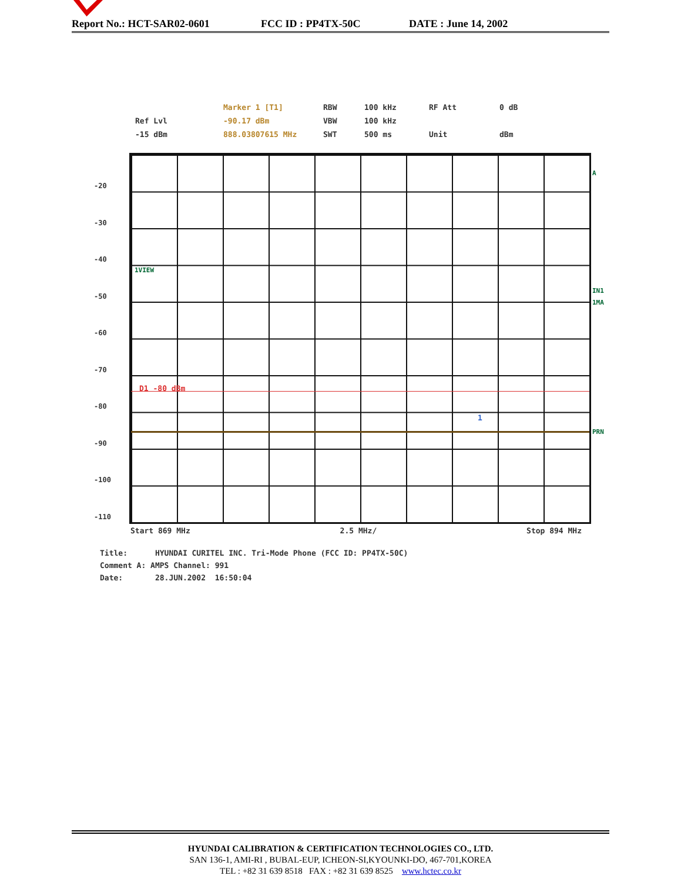Report No.: HCT-SAR02-0601 FCC ID : PP4TX-50C DATE : June 14, 2002
Marker 1 [T1] RBW 100 kHz RF Att 0 dB Ref Lvl -90.17 dBm VBW 100 kHz -15 dBm 888.03807615 MHz SWT 500 ms Unit dBm
-20
-30
-40
-50
-60
-70
-80
-90
-100
-110
1VIEW
D1 -80 dBm
1
A
IN1
1MA
PRN
Start 869 MHz 2.5 MHz/ Stop 894 MHz
Title: HYUNDAI CURITEL INC. Tri-Mode Phone (FCC ID: PP4TX-50C)
Comment A: AMPS Channel: 991
Date: 28.JUN.2002 16:50:04
HYUNDAI CALIBRATION & CERTIFICATION TECHNOLOGIES CO., LTD.
SAN 136-1, AMI-RI , BUBAL-EUP, ICHEON-SI,KYOUNKI-DO, 467-701,KOREA
TEL : +82 31 639 8518 FAX : +82 31 639 8525 www.hctec.co.kr